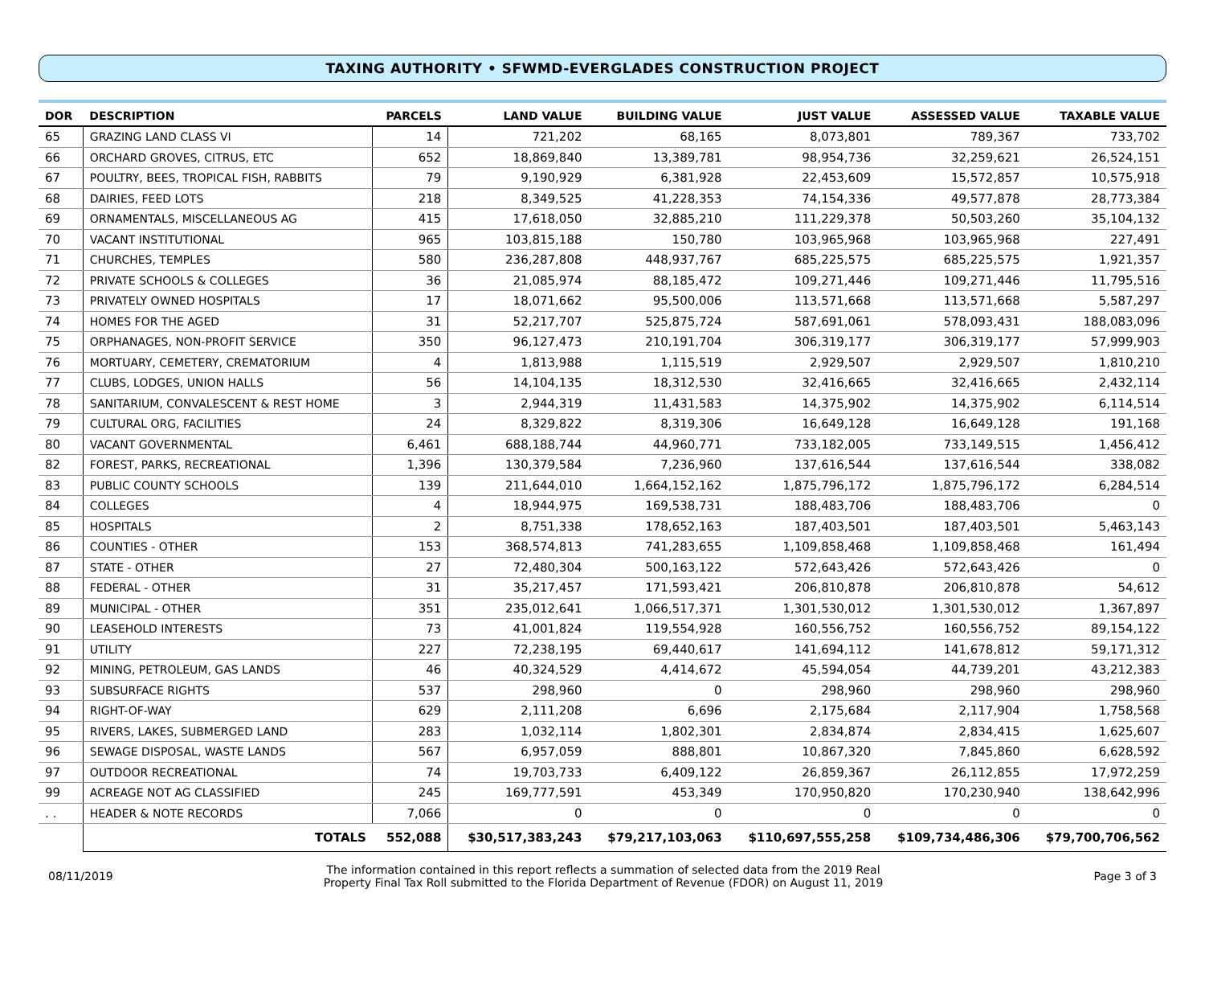TAXING AUTHORITY • SFWMD-EVERGLADES CONSTRUCTION PROJECT
| DOR | DESCRIPTION | PARCELS | LAND VALUE | BUILDING VALUE | JUST VALUE | ASSESSED VALUE | TAXABLE VALUE |
| --- | --- | --- | --- | --- | --- | --- | --- |
| 65 | GRAZING LAND CLASS VI | 14 | 721,202 | 68,165 | 8,073,801 | 789,367 | 733,702 |
| 66 | ORCHARD GROVES, CITRUS, ETC | 652 | 18,869,840 | 13,389,781 | 98,954,736 | 32,259,621 | 26,524,151 |
| 67 | POULTRY, BEES, TROPICAL FISH, RABBITS | 79 | 9,190,929 | 6,381,928 | 22,453,609 | 15,572,857 | 10,575,918 |
| 68 | DAIRIES, FEED LOTS | 218 | 8,349,525 | 41,228,353 | 74,154,336 | 49,577,878 | 28,773,384 |
| 69 | ORNAMENTALS, MISCELLANEOUS AG | 415 | 17,618,050 | 32,885,210 | 111,229,378 | 50,503,260 | 35,104,132 |
| 70 | VACANT INSTITUTIONAL | 965 | 103,815,188 | 150,780 | 103,965,968 | 103,965,968 | 227,491 |
| 71 | CHURCHES, TEMPLES | 580 | 236,287,808 | 448,937,767 | 685,225,575 | 685,225,575 | 1,921,357 |
| 72 | PRIVATE SCHOOLS & COLLEGES | 36 | 21,085,974 | 88,185,472 | 109,271,446 | 109,271,446 | 11,795,516 |
| 73 | PRIVATELY OWNED HOSPITALS | 17 | 18,071,662 | 95,500,006 | 113,571,668 | 113,571,668 | 5,587,297 |
| 74 | HOMES FOR THE AGED | 31 | 52,217,707 | 525,875,724 | 587,691,061 | 578,093,431 | 188,083,096 |
| 75 | ORPHANAGES, NON-PROFIT SERVICE | 350 | 96,127,473 | 210,191,704 | 306,319,177 | 306,319,177 | 57,999,903 |
| 76 | MORTUARY, CEMETERY, CREMATORIUM | 4 | 1,813,988 | 1,115,519 | 2,929,507 | 2,929,507 | 1,810,210 |
| 77 | CLUBS, LODGES, UNION HALLS | 56 | 14,104,135 | 18,312,530 | 32,416,665 | 32,416,665 | 2,432,114 |
| 78 | SANITARIUM, CONVALESCENT & REST HOME | 3 | 2,944,319 | 11,431,583 | 14,375,902 | 14,375,902 | 6,114,514 |
| 79 | CULTURAL ORG, FACILITIES | 24 | 8,329,822 | 8,319,306 | 16,649,128 | 16,649,128 | 191,168 |
| 80 | VACANT GOVERNMENTAL | 6,461 | 688,188,744 | 44,960,771 | 733,182,005 | 733,149,515 | 1,456,412 |
| 82 | FOREST, PARKS, RECREATIONAL | 1,396 | 130,379,584 | 7,236,960 | 137,616,544 | 137,616,544 | 338,082 |
| 83 | PUBLIC COUNTY SCHOOLS | 139 | 211,644,010 | 1,664,152,162 | 1,875,796,172 | 1,875,796,172 | 6,284,514 |
| 84 | COLLEGES | 4 | 18,944,975 | 169,538,731 | 188,483,706 | 188,483,706 | 0 |
| 85 | HOSPITALS | 2 | 8,751,338 | 178,652,163 | 187,403,501 | 187,403,501 | 5,463,143 |
| 86 | COUNTIES - OTHER | 153 | 368,574,813 | 741,283,655 | 1,109,858,468 | 1,109,858,468 | 161,494 |
| 87 | STATE - OTHER | 27 | 72,480,304 | 500,163,122 | 572,643,426 | 572,643,426 | 0 |
| 88 | FEDERAL - OTHER | 31 | 35,217,457 | 171,593,421 | 206,810,878 | 206,810,878 | 54,612 |
| 89 | MUNICIPAL - OTHER | 351 | 235,012,641 | 1,066,517,371 | 1,301,530,012 | 1,301,530,012 | 1,367,897 |
| 90 | LEASEHOLD INTERESTS | 73 | 41,001,824 | 119,554,928 | 160,556,752 | 160,556,752 | 89,154,122 |
| 91 | UTILITY | 227 | 72,238,195 | 69,440,617 | 141,694,112 | 141,678,812 | 59,171,312 |
| 92 | MINING, PETROLEUM, GAS LANDS | 46 | 40,324,529 | 4,414,672 | 45,594,054 | 44,739,201 | 43,212,383 |
| 93 | SUBSURFACE RIGHTS | 537 | 298,960 | 0 | 298,960 | 298,960 | 298,960 |
| 94 | RIGHT-OF-WAY | 629 | 2,111,208 | 6,696 | 2,175,684 | 2,117,904 | 1,758,568 |
| 95 | RIVERS, LAKES, SUBMERGED LAND | 283 | 1,032,114 | 1,802,301 | 2,834,874 | 2,834,415 | 1,625,607 |
| 96 | SEWAGE DISPOSAL, WASTE LANDS | 567 | 6,957,059 | 888,801 | 10,867,320 | 7,845,860 | 6,628,592 |
| 97 | OUTDOOR RECREATIONAL | 74 | 19,703,733 | 6,409,122 | 26,859,367 | 26,112,855 | 17,972,259 |
| 99 | ACREAGE NOT AG CLASSIFIED | 245 | 169,777,591 | 453,349 | 170,950,820 | 170,230,940 | 138,642,996 |
| . . | HEADER & NOTE RECORDS | 7,066 | 0 | 0 | 0 | 0 | 0 |
| | TOTALS | 552,088 | $30,517,383,243 | $79,217,103,063 | $110,697,555,258 | $109,734,486,306 | $79,700,706,562 |
08/11/2019
The information contained in this report reflects a summation of selected data from the 2019 Real
Property Final Tax Roll submitted to the Florida Department of Revenue (FDOR) on August 11, 2019
Page 3 of 3